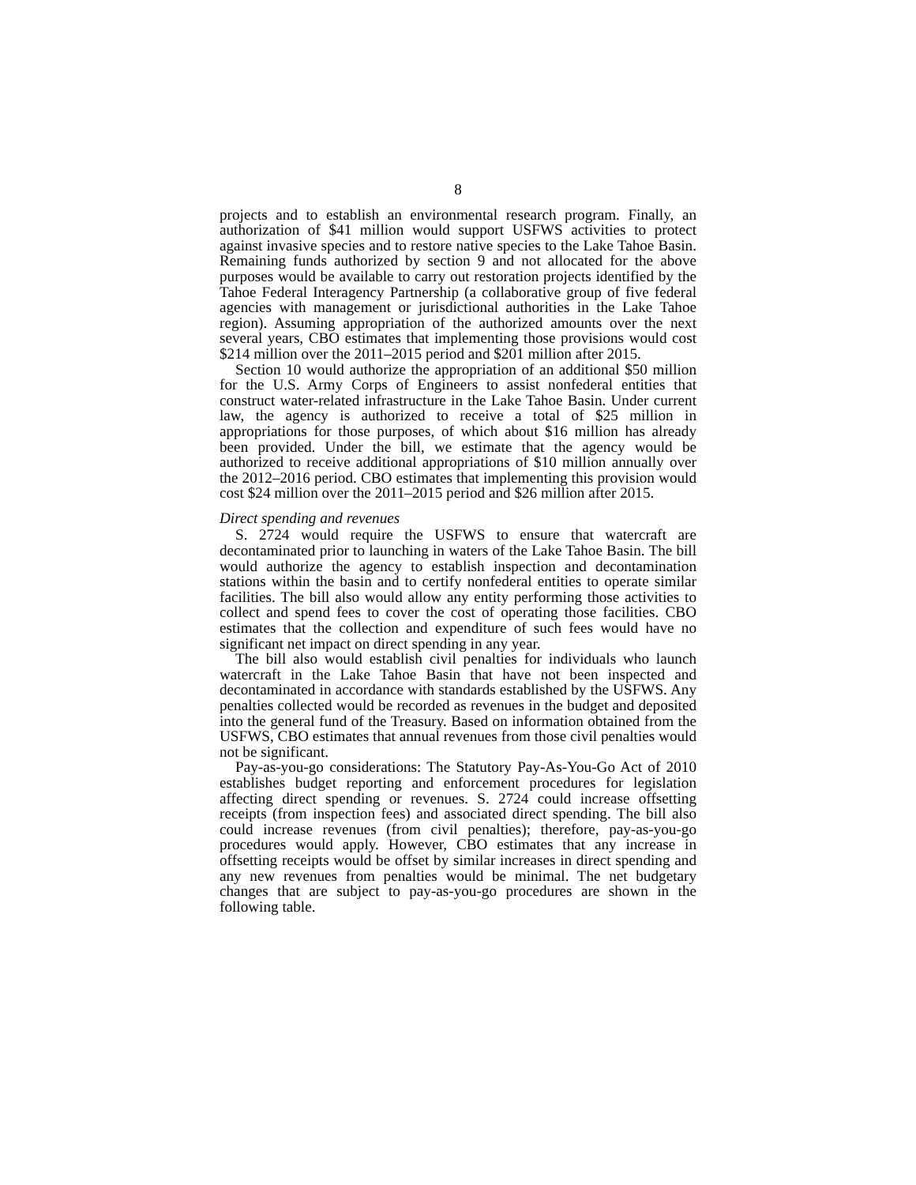8
projects and to establish an environmental research program. Finally, an authorization of $41 million would support USFWS activities to protect against invasive species and to restore native species to the Lake Tahoe Basin. Remaining funds authorized by section 9 and not allocated for the above purposes would be available to carry out restoration projects identified by the Tahoe Federal Interagency Partnership (a collaborative group of five federal agencies with management or jurisdictional authorities in the Lake Tahoe region). Assuming appropriation of the authorized amounts over the next several years, CBO estimates that implementing those provisions would cost $214 million over the 2011–2015 period and $201 million after 2015.
Section 10 would authorize the appropriation of an additional $50 million for the U.S. Army Corps of Engineers to assist nonfederal entities that construct water-related infrastructure in the Lake Tahoe Basin. Under current law, the agency is authorized to receive a total of $25 million in appropriations for those purposes, of which about $16 million has already been provided. Under the bill, we estimate that the agency would be authorized to receive additional appropriations of $10 million annually over the 2012–2016 period. CBO estimates that implementing this provision would cost $24 million over the 2011–2015 period and $26 million after 2015.
Direct spending and revenues
S. 2724 would require the USFWS to ensure that watercraft are decontaminated prior to launching in waters of the Lake Tahoe Basin. The bill would authorize the agency to establish inspection and decontamination stations within the basin and to certify nonfederal entities to operate similar facilities. The bill also would allow any entity performing those activities to collect and spend fees to cover the cost of operating those facilities. CBO estimates that the collection and expenditure of such fees would have no significant net impact on direct spending in any year.
The bill also would establish civil penalties for individuals who launch watercraft in the Lake Tahoe Basin that have not been inspected and decontaminated in accordance with standards established by the USFWS. Any penalties collected would be recorded as revenues in the budget and deposited into the general fund of the Treasury. Based on information obtained from the USFWS, CBO estimates that annual revenues from those civil penalties would not be significant.
Pay-as-you-go considerations: The Statutory Pay-As-You-Go Act of 2010 establishes budget reporting and enforcement procedures for legislation affecting direct spending or revenues. S. 2724 could increase offsetting receipts (from inspection fees) and associated direct spending. The bill also could increase revenues (from civil penalties); therefore, pay-as-you-go procedures would apply. However, CBO estimates that any increase in offsetting receipts would be offset by similar increases in direct spending and any new revenues from penalties would be minimal. The net budgetary changes that are subject to pay-as-you-go procedures are shown in the following table.